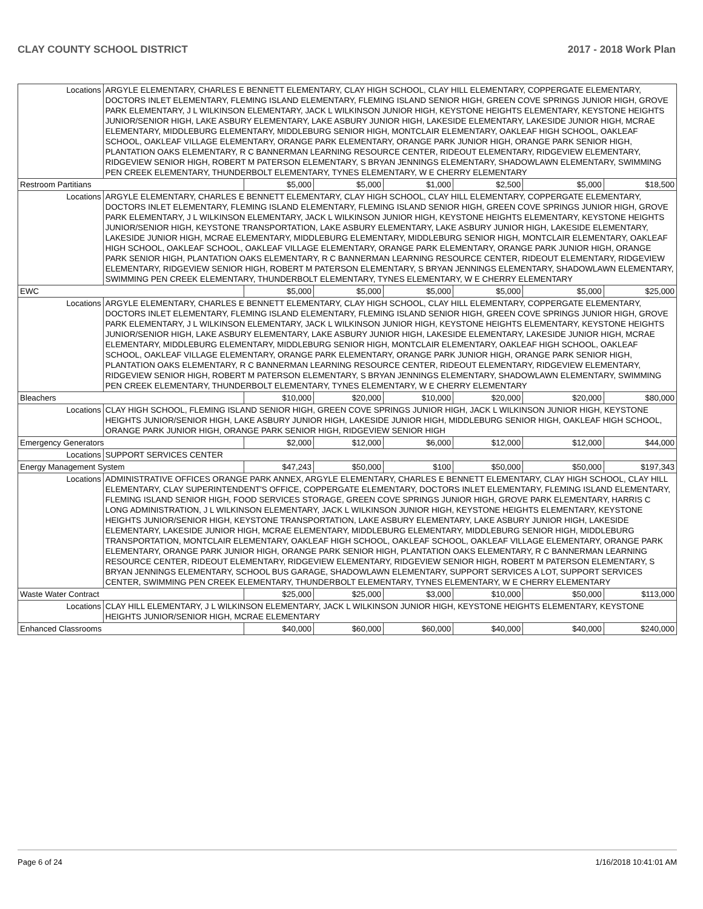CLAY COUNTY SCHOOL DISTRICT 2017 - 2018 Work Plan
| Locations | ARGYLE ELEMENTARY, CHARLES E BENNETT ELEMENTARY, CLAY HIGH SCHOOL, CLAY HILL ELEMENTARY, COPPERGATE ELEMENTARY, DOCTORS INLET ELEMENTARY, FLEMING ISLAND ELEMENTARY, FLEMING ISLAND SENIOR HIGH, GREEN COVE SPRINGS JUNIOR HIGH, GROVE PARK ELEMENTARY, J L WILKINSON ELEMENTARY, JACK L WILKINSON JUNIOR HIGH, KEYSTONE HEIGHTS ELEMENTARY, KEYSTONE HEIGHTS JUNIOR/SENIOR HIGH, LAKE ASBURY ELEMENTARY, LAKE ASBURY JUNIOR HIGH, LAKESIDE ELEMENTARY, LAKESIDE JUNIOR HIGH, MCRAE ELEMENTARY, MIDDLEBURG ELEMENTARY, MIDDLEBURG SENIOR HIGH, MONTCLAIR ELEMENTARY, OAKLEAF HIGH SCHOOL, OAKLEAF SCHOOL, OAKLEAF VILLAGE ELEMENTARY, ORANGE PARK ELEMENTARY, ORANGE PARK JUNIOR HIGH, ORANGE PARK SENIOR HIGH, PLANTATION OAKS ELEMENTARY, R C BANNERMAN LEARNING RESOURCE CENTER, RIDEOUT ELEMENTARY, RIDGEVIEW ELEMENTARY, RIDGEVIEW SENIOR HIGH, ROBERT M PATERSON ELEMENTARY, S BRYAN JENNINGS ELEMENTARY, SHADOWLAWN ELEMENTARY, SWIMMING PEN CREEK ELEMENTARY, THUNDERBOLT ELEMENTARY, TYNES ELEMENTARY, W E CHERRY ELEMENTARY | | | | | | |
| Restroom Partitians | | $5,000 | $5,000 | $1,000 | $2,500 | $5,000 | $18,500 |
| Locations | ARGYLE ELEMENTARY, CHARLES E BENNETT ELEMENTARY, CLAY HIGH SCHOOL, CLAY HILL ELEMENTARY, COPPERGATE ELEMENTARY, DOCTORS INLET ELEMENTARY, FLEMING ISLAND ELEMENTARY, FLEMING ISLAND SENIOR HIGH, GREEN COVE SPRINGS JUNIOR HIGH, GROVE PARK ELEMENTARY, J L WILKINSON ELEMENTARY, JACK L WILKINSON JUNIOR HIGH, KEYSTONE HEIGHTS ELEMENTARY, KEYSTONE HEIGHTS JUNIOR/SENIOR HIGH, KEYSTONE TRANSPORTATION, LAKE ASBURY ELEMENTARY, LAKE ASBURY JUNIOR HIGH, LAKESIDE ELEMENTARY, LAKESIDE JUNIOR HIGH, MCRAE ELEMENTARY, MIDDLEBURG ELEMENTARY, MIDDLEBURG SENIOR HIGH, MONTCLAIR ELEMENTARY, OAKLEAF HIGH SCHOOL, OAKLEAF SCHOOL, OAKLEAF VILLAGE ELEMENTARY, ORANGE PARK ELEMENTARY, ORANGE PARK JUNIOR HIGH, ORANGE PARK SENIOR HIGH, PLANTATION OAKS ELEMENTARY, R C BANNERMAN LEARNING RESOURCE CENTER, RIDEOUT ELEMENTARY, RIDGEVIEW ELEMENTARY, RIDGEVIEW SENIOR HIGH, ROBERT M PATERSON ELEMENTARY, S BRYAN JENNINGS ELEMENTARY, SHADOWLAWN ELEMENTARY, SWIMMING PEN CREEK ELEMENTARY, THUNDERBOLT ELEMENTARY, TYNES ELEMENTARY, W E CHERRY ELEMENTARY | | | | | | |
| EWC | | $5,000 | $5,000 | $5,000 | $5,000 | $5,000 | $25,000 |
| Locations | ARGYLE ELEMENTARY, CHARLES E BENNETT ELEMENTARY, CLAY HIGH SCHOOL, CLAY HILL ELEMENTARY, COPPERGATE ELEMENTARY, DOCTORS INLET ELEMENTARY, FLEMING ISLAND ELEMENTARY, FLEMING ISLAND SENIOR HIGH, GREEN COVE SPRINGS JUNIOR HIGH, GROVE PARK ELEMENTARY, J L WILKINSON ELEMENTARY, JACK L WILKINSON JUNIOR HIGH, KEYSTONE HEIGHTS ELEMENTARY, KEYSTONE HEIGHTS JUNIOR/SENIOR HIGH, LAKE ASBURY ELEMENTARY, LAKE ASBURY JUNIOR HIGH, LAKESIDE ELEMENTARY, LAKESIDE JUNIOR HIGH, MCRAE ELEMENTARY, MIDDLEBURG ELEMENTARY, MIDDLEBURG SENIOR HIGH, MONTCLAIR ELEMENTARY, OAKLEAF HIGH SCHOOL, OAKLEAF SCHOOL, OAKLEAF VILLAGE ELEMENTARY, ORANGE PARK ELEMENTARY, ORANGE PARK JUNIOR HIGH, ORANGE PARK SENIOR HIGH, PLANTATION OAKS ELEMENTARY, R C BANNERMAN LEARNING RESOURCE CENTER, RIDEOUT ELEMENTARY, RIDGEVIEW ELEMENTARY, RIDGEVIEW SENIOR HIGH, ROBERT M PATERSON ELEMENTARY, S BRYAN JENNINGS ELEMENTARY, SHADOWLAWN ELEMENTARY, SWIMMING PEN CREEK ELEMENTARY, THUNDERBOLT ELEMENTARY, TYNES ELEMENTARY, W E CHERRY ELEMENTARY | | | | | | |
| Bleachers | | $10,000 | $20,000 | $10,000 | $20,000 | $20,000 | $80,000 |
| Locations | CLAY HIGH SCHOOL, FLEMING ISLAND SENIOR HIGH, GREEN COVE SPRINGS JUNIOR HIGH, JACK L WILKINSON JUNIOR HIGH, KEYSTONE HEIGHTS JUNIOR/SENIOR HIGH, LAKE ASBURY JUNIOR HIGH, LAKESIDE JUNIOR HIGH, MIDDLEBURG SENIOR HIGH, OAKLEAF HIGH SCHOOL, ORANGE PARK JUNIOR HIGH, ORANGE PARK SENIOR HIGH, RIDGEVIEW SENIOR HIGH | | | | | | |
| Emergency Generators | | $2,000 | $12,000 | $6,000 | $12,000 | $12,000 | $44,000 |
| Locations | SUPPORT SERVICES CENTER | | | | | | |
| Energy Management System | | $47,243 | $50,000 | $100 | $50,000 | $50,000 | $197,343 |
| Locations | ADMINISTRATIVE OFFICES ORANGE PARK ANNEX, ARGYLE ELEMENTARY, CHARLES E BENNETT ELEMENTARY, CLAY HIGH SCHOOL, CLAY HILL ELEMENTARY, CLAY SUPERINTENDENT'S OFFICE, COPPERGATE ELEMENTARY, DOCTORS INLET ELEMENTARY, FLEMING ISLAND ELEMENTARY, FLEMING ISLAND SENIOR HIGH, FOOD SERVICES STORAGE, GREEN COVE SPRINGS JUNIOR HIGH, GROVE PARK ELEMENTARY, HARRIS C LONG ADMINISTRATION, J L WILKINSON ELEMENTARY, JACK L WILKINSON JUNIOR HIGH, KEYSTONE HEIGHTS ELEMENTARY, KEYSTONE HEIGHTS JUNIOR/SENIOR HIGH, KEYSTONE TRANSPORTATION, LAKE ASBURY ELEMENTARY, LAKE ASBURY JUNIOR HIGH, LAKESIDE ELEMENTARY, LAKESIDE JUNIOR HIGH, MCRAE ELEMENTARY, MIDDLEBURG ELEMENTARY, MIDDLEBURG SENIOR HIGH, MIDDLEBURG TRANSPORTATION, MONTCLAIR ELEMENTARY, OAKLEAF HIGH SCHOOL, OAKLEAF SCHOOL, OAKLEAF VILLAGE ELEMENTARY, ORANGE PARK ELEMENTARY, ORANGE PARK JUNIOR HIGH, ORANGE PARK SENIOR HIGH, PLANTATION OAKS ELEMENTARY, R C BANNERMAN LEARNING RESOURCE CENTER, RIDEOUT ELEMENTARY, RIDGEVIEW ELEMENTARY, RIDGEVIEW SENIOR HIGH, ROBERT M PATERSON ELEMENTARY, S BRYAN JENNINGS ELEMENTARY, SCHOOL BUS GARAGE, SHADOWLAWN ELEMENTARY, SUPPORT SERVICES A LOT, SUPPORT SERVICES CENTER, SWIMMING PEN CREEK ELEMENTARY, THUNDERBOLT ELEMENTARY, TYNES ELEMENTARY, W E CHERRY ELEMENTARY | | | | | | |
| Waste Water Contract | | $25,000 | $25,000 | $3,000 | $10,000 | $50,000 | $113,000 |
| Locations | CLAY HILL ELEMENTARY, J L WILKINSON ELEMENTARY, JACK L WILKINSON JUNIOR HIGH, KEYSTONE HEIGHTS ELEMENTARY, KEYSTONE HEIGHTS JUNIOR/SENIOR HIGH, MCRAE ELEMENTARY | | | | | | |
| Enhanced Classrooms | | $40,000 | $60,000 | $60,000 | $40,000 | $40,000 | $240,000 |
Page 6 of 24 1/16/2018 10:41:01 AM